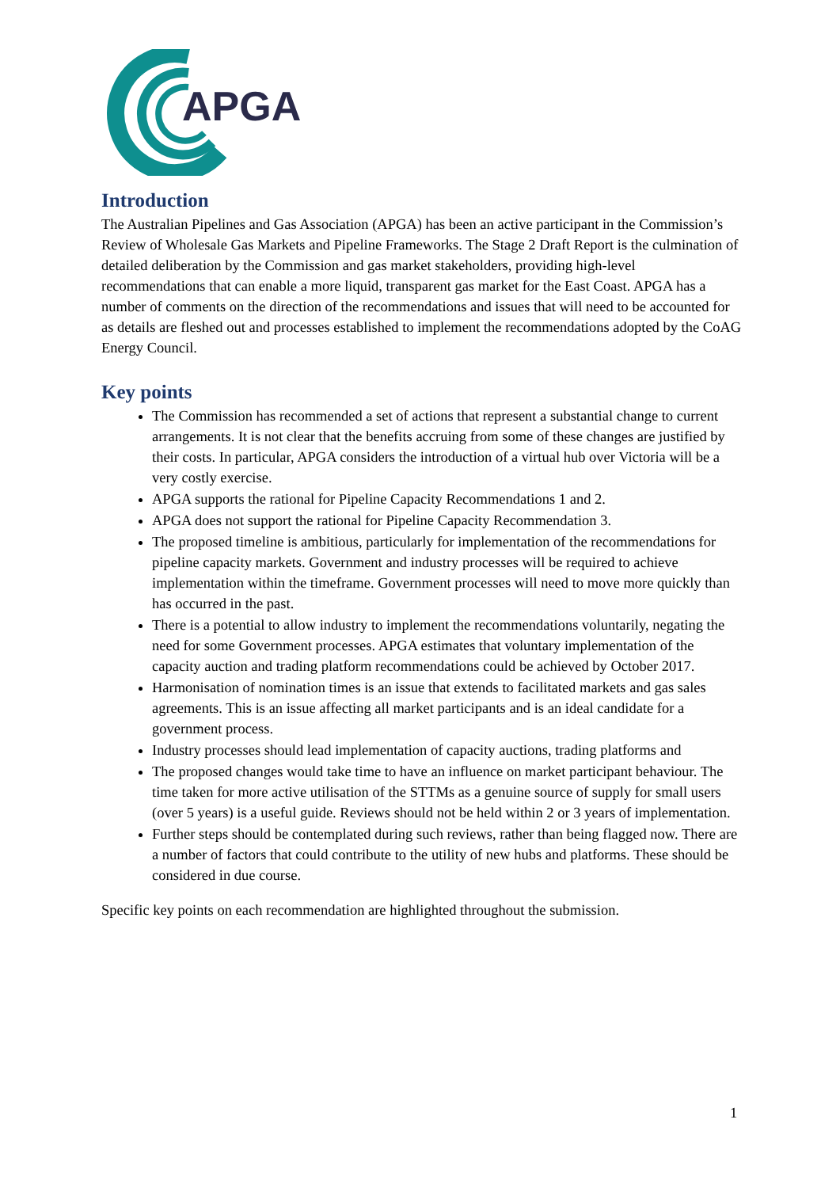APGA
Introduction
The Australian Pipelines and Gas Association (APGA) has been an active participant in the Commission’s Review of Wholesale Gas Markets and Pipeline Frameworks. The Stage 2 Draft Report is the culmination of detailed deliberation by the Commission and gas market stakeholders, providing high-level recommendations that can enable a more liquid, transparent gas market for the East Coast. APGA has a number of comments on the direction of the recommendations and issues that will need to be accounted for as details are fleshed out and processes established to implement the recommendations adopted by the CoAG Energy Council.
Key points
The Commission has recommended a set of actions that represent a substantial change to current arrangements. It is not clear that the benefits accruing from some of these changes are justified by their costs. In particular, APGA considers the introduction of a virtual hub over Victoria will be a very costly exercise.
APGA supports the rational for Pipeline Capacity Recommendations 1 and 2.
APGA does not support the rational for Pipeline Capacity Recommendation 3.
The proposed timeline is ambitious, particularly for implementation of the recommendations for pipeline capacity markets. Government and industry processes will be required to achieve implementation within the timeframe. Government processes will need to move more quickly than has occurred in the past.
There is a potential to allow industry to implement the recommendations voluntarily, negating the need for some Government processes. APGA estimates that voluntary implementation of the capacity auction and trading platform recommendations could be achieved by October 2017.
Harmonisation of nomination times is an issue that extends to facilitated markets and gas sales agreements. This is an issue affecting all market participants and is an ideal candidate for a government process.
Industry processes should lead implementation of capacity auctions, trading platforms and
The proposed changes would take time to have an influence on market participant behaviour. The time taken for more active utilisation of the STTMs as a genuine source of supply for small users (over 5 years) is a useful guide. Reviews should not be held within 2 or 3 years of implementation.
Further steps should be contemplated during such reviews, rather than being flagged now. There are a number of factors that could contribute to the utility of new hubs and platforms. These should be considered in due course.
Specific key points on each recommendation are highlighted throughout the submission.
1